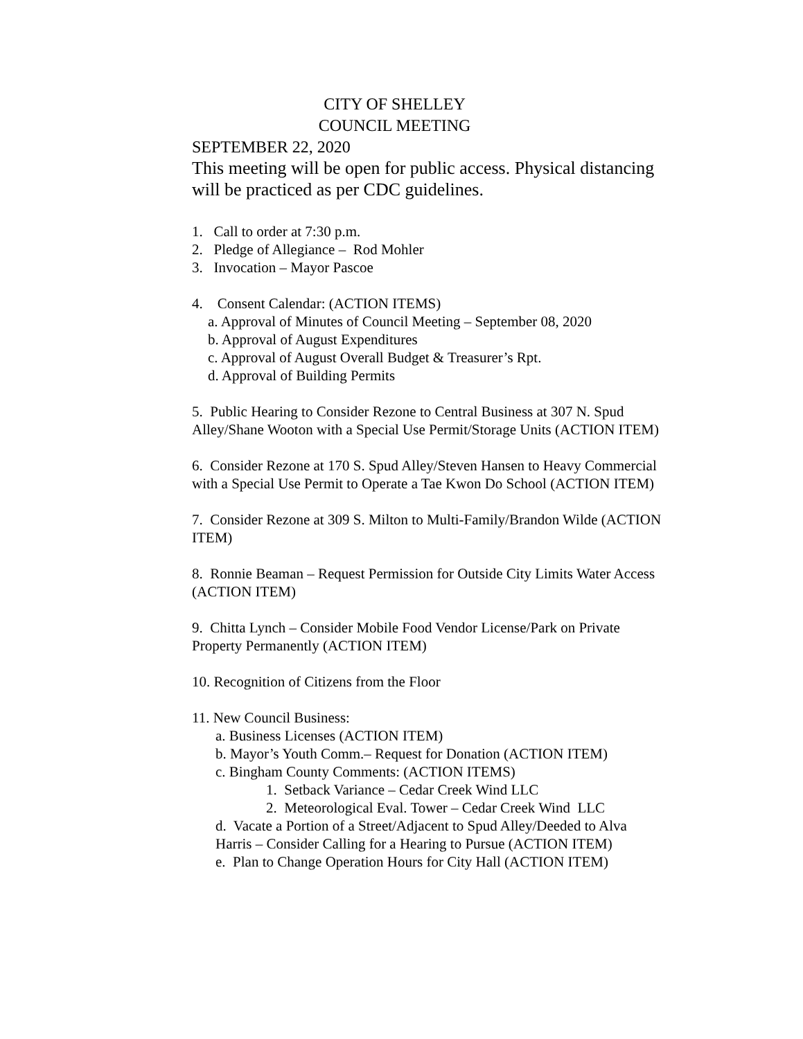CITY OF SHELLEY
COUNCIL MEETING
SEPTEMBER 22, 2020
This meeting will be open for public access. Physical distancing will be practiced as per CDC guidelines.
1. Call to order at 7:30 p.m.
2. Pledge of Allegiance – Rod Mohler
3. Invocation – Mayor Pascoe
4. Consent Calendar: (ACTION ITEMS)
a. Approval of Minutes of Council Meeting – September 08, 2020
b. Approval of August Expenditures
c. Approval of August Overall Budget & Treasurer’s Rpt.
d. Approval of Building Permits
5. Public Hearing to Consider Rezone to Central Business at 307 N. Spud Alley/Shane Wooton with a Special Use Permit/Storage Units (ACTION ITEM)
6. Consider Rezone at 170 S. Spud Alley/Steven Hansen to Heavy Commercial with a Special Use Permit to Operate a Tae Kwon Do School (ACTION ITEM)
7. Consider Rezone at 309 S. Milton to Multi-Family/Brandon Wilde (ACTION ITEM)
8. Ronnie Beaman – Request Permission for Outside City Limits Water Access (ACTION ITEM)
9. Chitta Lynch – Consider Mobile Food Vendor License/Park on Private Property Permanently (ACTION ITEM)
10. Recognition of Citizens from the Floor
11. New Council Business:
a. Business Licenses (ACTION ITEM)
b. Mayor’s Youth Comm.– Request for Donation (ACTION ITEM)
c. Bingham County Comments: (ACTION ITEMS)
1. Setback Variance – Cedar Creek Wind LLC
2. Meteorological Eval. Tower – Cedar Creek Wind LLC
d. Vacate a Portion of a Street/Adjacent to Spud Alley/Deeded to Alva Harris – Consider Calling for a Hearing to Pursue (ACTION ITEM)
e. Plan to Change Operation Hours for City Hall (ACTION ITEM)